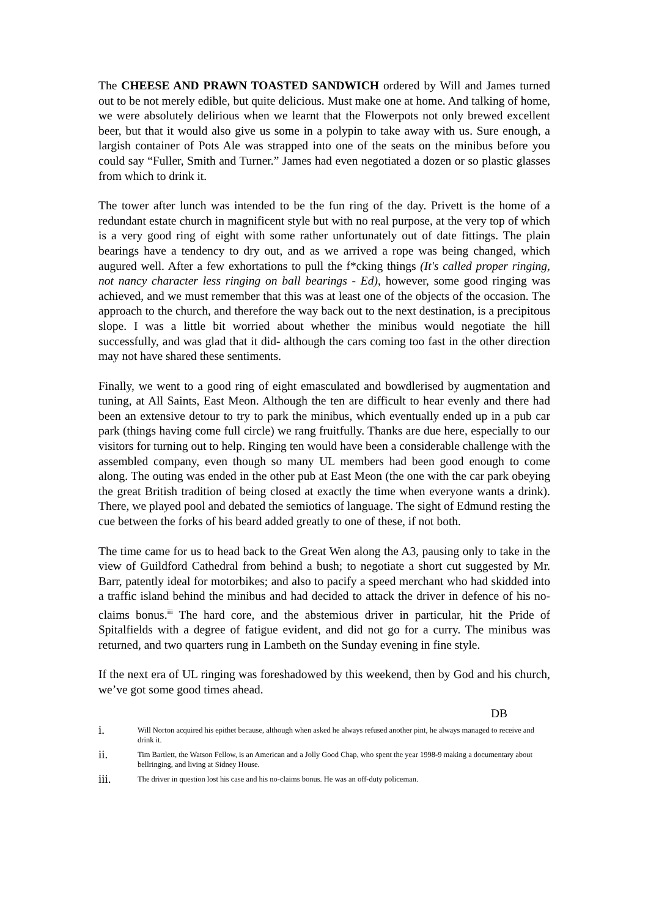The CHEESE AND PRAWN TOASTED SANDWICH ordered by Will and James turned out to be not merely edible, but quite delicious. Must make one at home. And talking of home, we were absolutely delirious when we learnt that the Flowerpots not only brewed excellent beer, but that it would also give us some in a polypin to take away with us. Sure enough, a largish container of Pots Ale was strapped into one of the seats on the minibus before you could say “Fuller, Smith and Turner.” James had even negotiated a dozen or so plastic glasses from which to drink it.
The tower after lunch was intended to be the fun ring of the day. Privett is the home of a redundant estate church in magnificent style but with no real purpose, at the very top of which is a very good ring of eight with some rather unfortunately out of date fittings. The plain bearings have a tendency to dry out, and as we arrived a rope was being changed, which augured well. After a few exhortations to pull the f*cking things (It's called proper ringing, not nancy character less ringing on ball bearings - Ed), however, some good ringing was achieved, and we must remember that this was at least one of the objects of the occasion. The approach to the church, and therefore the way back out to the next destination, is a precipitous slope. I was a little bit worried about whether the minibus would negotiate the hill successfully, and was glad that it did- although the cars coming too fast in the other direction may not have shared these sentiments.
Finally, we went to a good ring of eight emasculated and bowdlerised by augmentation and tuning, at All Saints, East Meon. Although the ten are difficult to hear evenly and there had been an extensive detour to try to park the minibus, which eventually ended up in a pub car park (things having come full circle) we rang fruitfully. Thanks are due here, especially to our visitors for turning out to help. Ringing ten would have been a considerable challenge with the assembled company, even though so many UL members had been good enough to come along. The outing was ended in the other pub at East Meon (the one with the car park obeying the great British tradition of being closed at exactly the time when everyone wants a drink). There, we played pool and debated the semiotics of language. The sight of Edmund resting the cue between the forks of his beard added greatly to one of these, if not both.
The time came for us to head back to the Great Wen along the A3, pausing only to take in the view of Guildford Cathedral from behind a bush; to negotiate a short cut suggested by Mr. Barr, patently ideal for motorbikes; and also to pacify a speed merchant who had skidded into a traffic island behind the minibus and had decided to attack the driver in defence of his no-claims bonus.<sup>iii</sup> The hard core, and the abstemious driver in particular, hit the Pride of Spitalfields with a degree of fatigue evident, and did not go for a curry. The minibus was returned, and two quarters rung in Lambeth on the Sunday evening in fine style.
If the next era of UL ringing was foreshadowed by this weekend, then by God and his church, we’ve got some good times ahead.
DB
i. Will Norton acquired his epithet because, although when asked he always refused another pint, he always managed to receive and drink it.
ii. Tim Bartlett, the Watson Fellow, is an American and a Jolly Good Chap, who spent the year 1998-9 making a documentary about bellringing, and living at Sidney House.
iii. The driver in question lost his case and his no-claims bonus. He was an off-duty policeman.